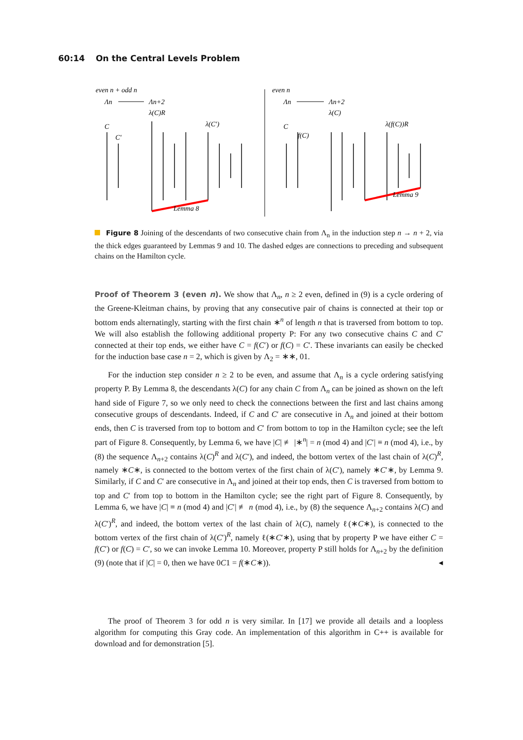60:14 On the Central Levels Problem
even n + odd n
Λn
Λn+2
λ(C)R
λ(C′)
C
C′
even n
Λn
Λn+2
λ(C)
λ(f(C))R
C
f(C)
Lemma 8
Lemma 9
Figure 8 Joining of the descendants of two consecutive chain from Λ<sub>n</sub> in the induction step n → n + 2, via the thick edges guaranteed by Lemmas 9 and 10. The dashed edges are connections to preceding and subsequent chains on the Hamilton cycle.
Proof of Theorem 3 (even n). We show that Λ<sub>n</sub>, n ≥ 2 even, defined in (9) is a cycle ordering of the Greene-Kleitman chains, by proving that any consecutive pair of chains is connected at their top or bottom ends alternatingly, starting with the first chain ∗<sup>n</sup> of length n that is traversed from bottom to top. We will also establish the following additional property P: For any two consecutive chains C and C′ connected at their top ends, we either have C = f(C′) or f(C) = C′. These invariants can easily be checked for the induction base case n = 2, which is given by Λ<sub>2</sub> = ∗∗, 01.
For the induction step consider n ≥ 2 to be even, and assume that Λ<sub>n</sub> is a cycle ordering satisfying property P. By Lemma 8, the descendants λ(C) for any chain C from Λ<sub>n</sub> can be joined as shown on the left hand side of Figure 7, so we only need to check the connections between the first and last chains among consecutive groups of descendants. Indeed, if C and C′ are consecutive in Λ<sub>n</sub> and joined at their bottom ends, then C is traversed from top to bottom and C′ from bottom to top in the Hamilton cycle; see the left part of Figure 8. Consequently, by Lemma 6, we have |C| ≢ |∗<sup>n</sup>| = n (mod 4) and |C′| ≡ n (mod 4), i.e., by (8) the sequence Λ<sub>n+2</sub> contains λ(C)<sup>R</sup> and λ(C′), and indeed, the bottom vertex of the last chain of λ(C)<sup>R</sup>, namely ∗C∗, is connected to the bottom vertex of the first chain of λ(C′), namely ∗C′∗, by Lemma 9. Similarly, if C and C′ are consecutive in Λ<sub>n</sub> and joined at their top ends, then C is traversed from bottom to top and C′ from top to bottom in the Hamilton cycle; see the right part of Figure 8. Consequently, by Lemma 6, we have |C| ≡ n (mod 4) and |C′| ≢ n (mod 4), i.e., by (8) the sequence Λ<sub>n+2</sub> contains λ(C) and λ(C′)<sup>R</sup>, and indeed, the bottom vertex of the last chain of λ(C), namely ℓ(∗C∗), is connected to the bottom vertex of the first chain of λ(C′)<sup>R</sup>, namely ℓ(∗C′∗), using that by property P we have either C = f(C′) or f(C) = C′, so we can invoke Lemma 10. Moreover, property P still holds for Λ<sub>n+2</sub> by the definition (9) (note that if |C| = 0, then we have 0C1 = f(∗C∗)). ◂
The proof of Theorem 3 for odd n is very similar. In [17] we provide all details and a loopless algorithm for computing this Gray code. An implementation of this algorithm in C++ is available for download and for demonstration [5].